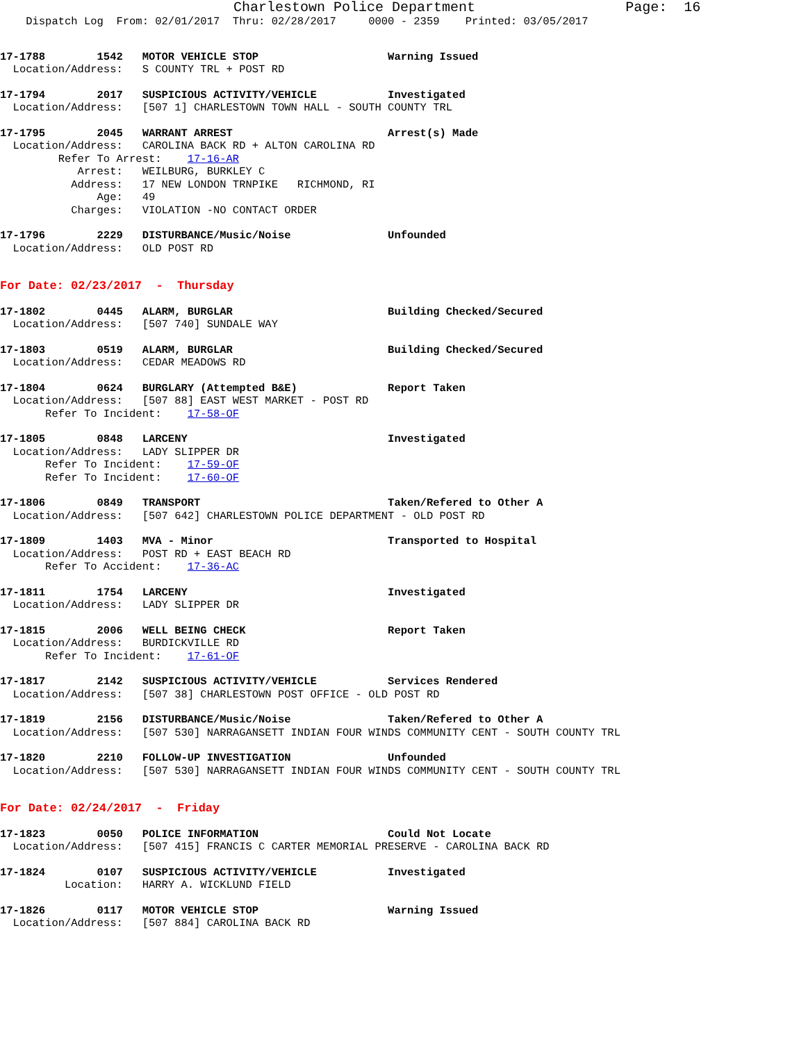Charlestown Police Department                  Page:  16
    Dispatch Log  From: 02/01/2017  Thru: 02/28/2017     0000 - 2359    Printed: 03/05/2017
17-1788        1542   MOTOR VEHICLE STOP                    Warning Issued
  Location/Address:   S COUNTY TRL + POST RD
17-1794        2017   SUSPICIOUS ACTIVITY/VEHICLE           Investigated
  Location/Address:   [507 1] CHARLESTOWN TOWN HALL - SOUTH COUNTY TRL
17-1795        2045   WARRANT ARREST                        Arrest(s) Made
  Location/Address:   CAROLINA BACK RD + ALTON CAROLINA RD
         Refer To Arrest:    17-16-AR
            Arrest:   WEILBURG, BURKLEY C
           Address:   17 NEW LONDON TRNPIKE   RICHMOND, RI
               Age:   49
           Charges:   VIOLATION -NO CONTACT ORDER
17-1796        2229   DISTURBANCE/Music/Noise               Unfounded
  Location/Address:   OLD POST RD
For Date: 02/23/2017  -  Thursday
17-1802        0445   ALARM, BURGLAR                        Building Checked/Secured
  Location/Address:   [507 740] SUNDALE WAY
17-1803        0519   ALARM, BURGLAR                        Building Checked/Secured
  Location/Address:   CEDAR MEADOWS RD
17-1804        0624   BURGLARY (Attempted B&E)              Report Taken
  Location/Address:   [507 88] EAST WEST MARKET - POST RD
       Refer To Incident:    17-58-OF
17-1805        0848   LARCENY                               Investigated
  Location/Address:   LADY SLIPPER DR
       Refer To Incident:    17-59-OF
       Refer To Incident:    17-60-OF
17-1806        0849   TRANSPORT                             Taken/Refered to Other A
  Location/Address:   [507 642] CHARLESTOWN POLICE DEPARTMENT - OLD POST RD
17-1809        1403   MVA - Minor                           Transported to Hospital
  Location/Address:   POST RD + EAST BEACH RD
       Refer To Accident:    17-36-AC
17-1811        1754   LARCENY                               Investigated
  Location/Address:   LADY SLIPPER DR
17-1815        2006   WELL BEING CHECK                      Report Taken
  Location/Address:   BURDICKVILLE RD
       Refer To Incident:    17-61-OF
17-1817        2142   SUSPICIOUS ACTIVITY/VEHICLE           Services Rendered
  Location/Address:   [507 38] CHARLESTOWN POST OFFICE - OLD POST RD
17-1819        2156   DISTURBANCE/Music/Noise               Taken/Refered to Other A
  Location/Address:   [507 530] NARRAGANSETT INDIAN FOUR WINDS COMMUNITY CENT - SOUTH COUNTY TRL
17-1820        2210   FOLLOW-UP INVESTIGATION               Unfounded
  Location/Address:   [507 530] NARRAGANSETT INDIAN FOUR WINDS COMMUNITY CENT - SOUTH COUNTY TRL
For Date: 02/24/2017  -  Friday
17-1823        0050   POLICE INFORMATION                    Could Not Locate
  Location/Address:   [507 415] FRANCIS C CARTER MEMORIAL PRESERVE - CAROLINA BACK RD
17-1824        0107   SUSPICIOUS ACTIVITY/VEHICLE           Investigated
          Location:   HARRY A. WICKLUND FIELD
17-1826        0117   MOTOR VEHICLE STOP                    Warning Issued
  Location/Address:   [507 884] CAROLINA BACK RD